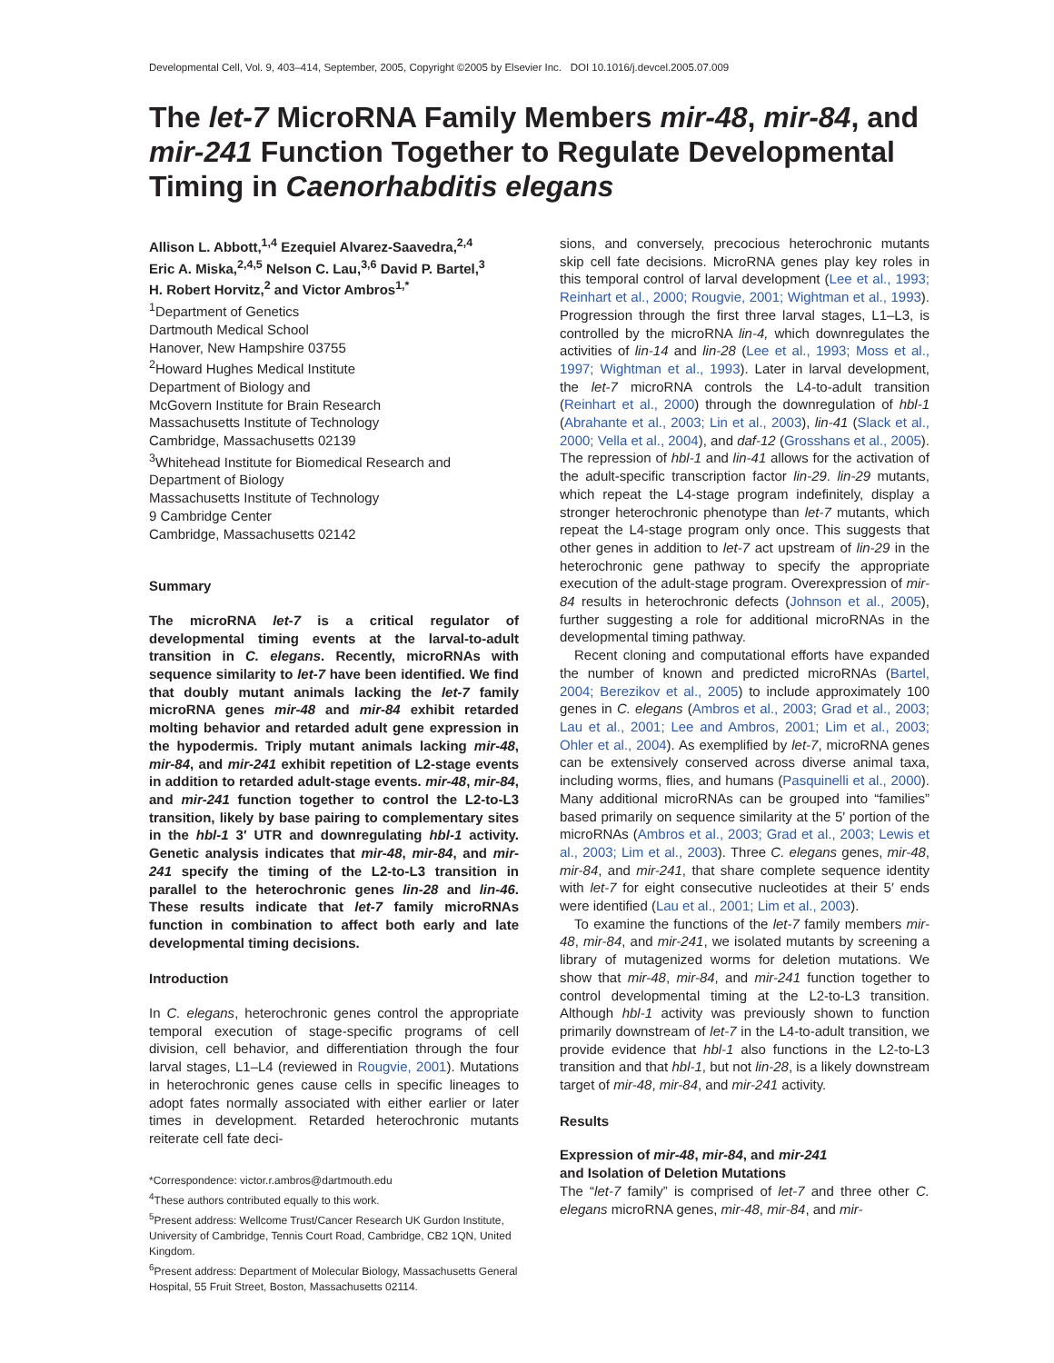Developmental Cell, Vol. 9, 403–414, September, 2005, Copyright ©2005 by Elsevier Inc. DOI 10.1016/j.devcel.2005.07.009
The let-7 MicroRNA Family Members mir-48, mir-84, and mir-241 Function Together to Regulate Developmental Timing in Caenorhabditis elegans
Allison L. Abbott,<sup>1,4</sup> Ezequiel Alvarez-Saavedra,<sup>2,4</sup>
Eric A. Miska,<sup>2,4,5</sup> Nelson C. Lau,<sup>3,6</sup> David P. Bartel,<sup>3</sup>
H. Robert Horvitz,<sup>2</sup> and Victor Ambros<sup>1,*</sup>
<sup>1</sup> Department of Genetics
Dartmouth Medical School
Hanover, New Hampshire 03755
<sup>2</sup> Howard Hughes Medical Institute
Department of Biology and
McGovern Institute for Brain Research
Massachusetts Institute of Technology
Cambridge, Massachusetts 02139
<sup>3</sup> Whitehead Institute for Biomedical Research and
Department of Biology
Massachusetts Institute of Technology
9 Cambridge Center
Cambridge, Massachusetts 02142
Summary
The microRNA let-7 is a critical regulator of developmental timing events at the larval-to-adult transition in C. elegans. Recently, microRNAs with sequence similarity to let-7 have been identified. We find that doubly mutant animals lacking the let-7 family microRNA genes mir-48 and mir-84 exhibit retarded molting behavior and retarded adult gene expression in the hypodermis. Triply mutant animals lacking mir-48, mir-84, and mir-241 exhibit repetition of L2-stage events in addition to retarded adult-stage events. mir-48, mir-84, and mir-241 function together to control the L2-to-L3 transition, likely by base pairing to complementary sites in the hbl-1 3′ UTR and downregulating hbl-1 activity. Genetic analysis indicates that mir-48, mir-84, and mir-241 specify the timing of the L2-to-L3 transition in parallel to the heterochronic genes lin-28 and lin-46. These results indicate that let-7 family microRNAs function in combination to affect both early and late developmental timing decisions.
Introduction
In C. elegans, heterochronic genes control the appropriate temporal execution of stage-specific programs of cell division, cell behavior, and differentiation through the four larval stages, L1–L4 (reviewed in Rougvie, 2001). Mutations in heterochronic genes cause cells in specific lineages to adopt fates normally associated with either earlier or later times in development. Retarded heterochronic mutants reiterate cell fate deci-
*Correspondence: victor.r.ambros@dartmouth.edu
<sup>4</sup> These authors contributed equally to this work.
<sup>5</sup> Present address: Wellcome Trust/Cancer Research UK Gurdon Institute, University of Cambridge, Tennis Court Road, Cambridge, CB2 1QN, United Kingdom.
<sup>6</sup> Present address: Department of Molecular Biology, Massachusetts General Hospital, 55 Fruit Street, Boston, Massachusetts 02114.
sions, and conversely, precocious heterochronic mutants skip cell fate decisions. MicroRNA genes play key roles in this temporal control of larval development (Lee et al., 1993; Reinhart et al., 2000; Rougvie, 2001; Wightman et al., 1993). Progression through the first three larval stages, L1–L3, is controlled by the microRNA lin-4, which downregulates the activities of lin-14 and lin-28 (Lee et al., 1993; Moss et al., 1997; Wightman et al., 1993). Later in larval development, the let-7 microRNA controls the L4-to-adult transition (Reinhart et al., 2000) through the downregulation of hbl-1 (Abrahante et al., 2003; Lin et al., 2003), lin-41 (Slack et al., 2000; Vella et al., 2004), and daf-12 (Grosshans et al., 2005). The repression of hbl-1 and lin-41 allows for the activation of the adult-specific transcription factor lin-29. lin-29 mutants, which repeat the L4-stage program indefinitely, display a stronger heterochronic phenotype than let-7 mutants, which repeat the L4-stage program only once. This suggests that other genes in addition to let-7 act upstream of lin-29 in the heterochronic gene pathway to specify the appropriate execution of the adult-stage program. Overexpression of mir-84 results in heterochronic defects (Johnson et al., 2005), further suggesting a role for additional microRNAs in the developmental timing pathway.
Recent cloning and computational efforts have expanded the number of known and predicted microRNAs (Bartel, 2004; Berezikov et al., 2005) to include approximately 100 genes in C. elegans (Ambros et al., 2003; Grad et al., 2003; Lau et al., 2001; Lee and Ambros, 2001; Lim et al., 2003; Ohler et al., 2004). As exemplified by let-7, microRNA genes can be extensively conserved across diverse animal taxa, including worms, flies, and humans (Pasquinelli et al., 2000). Many additional microRNAs can be grouped into “families” based primarily on sequence similarity at the 5′ portion of the microRNAs (Ambros et al., 2003; Grad et al., 2003; Lewis et al., 2003; Lim et al., 2003). Three C. elegans genes, mir-48, mir-84, and mir-241, that share complete sequence identity with let-7 for eight consecutive nucleotides at their 5′ ends were identified (Lau et al., 2001; Lim et al., 2003).
To examine the functions of the let-7 family members mir-48, mir-84, and mir-241, we isolated mutants by screening a library of mutagenized worms for deletion mutations. We show that mir-48, mir-84, and mir-241 function together to control developmental timing at the L2-to-L3 transition. Although hbl-1 activity was previously shown to function primarily downstream of let-7 in the L4-to-adult transition, we provide evidence that hbl-1 also functions in the L2-to-L3 transition and that hbl-1, but not lin-28, is a likely downstream target of mir-48, mir-84, and mir-241 activity.
Results
Expression of mir-48, mir-84, and mir-241
and Isolation of Deletion Mutations
The “let-7 family” is comprised of let-7 and three other C. elegans microRNA genes, mir-48, mir-84, and mir-